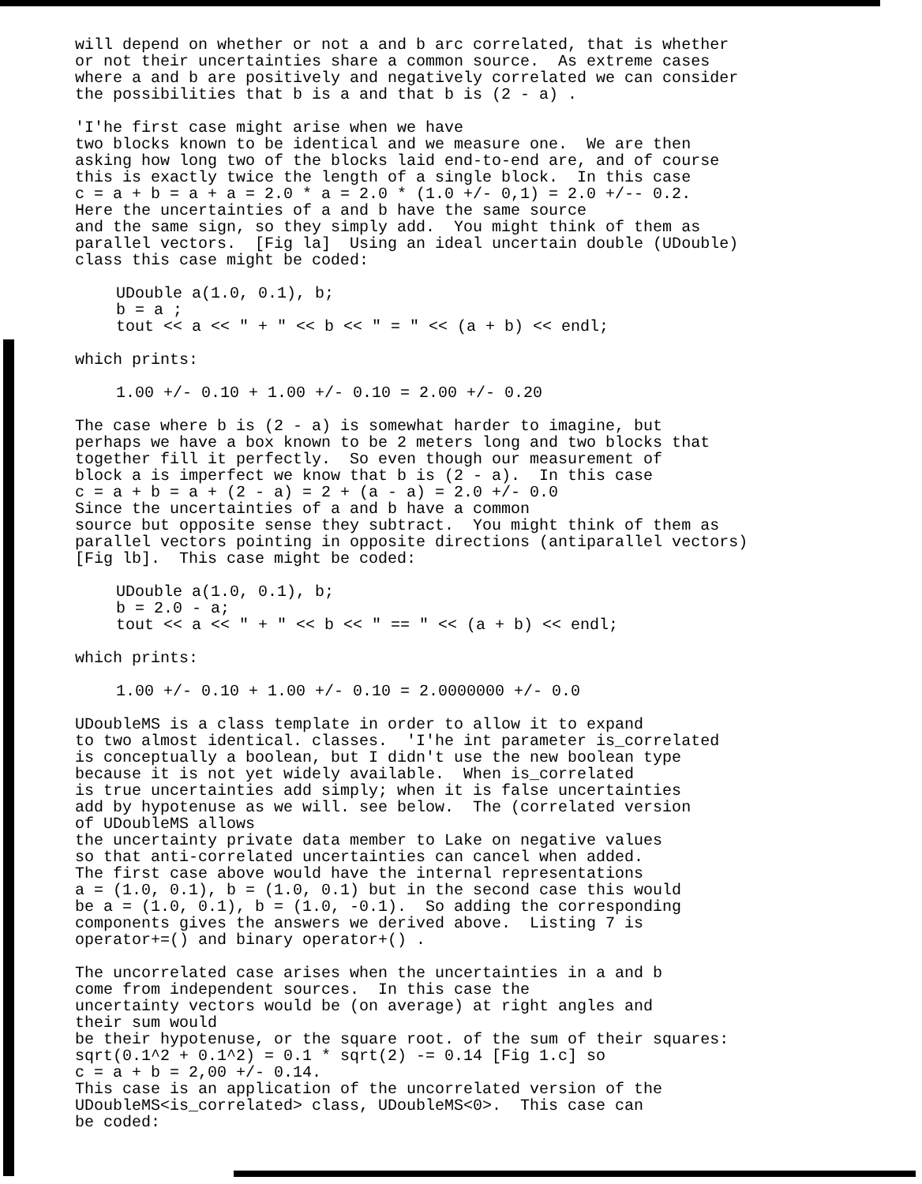will depend on whether or not a and b arc correlated, that is whether or not their uncertainties share a common source. As extreme cases where a and b are positively and negatively correlated we can consider the possibilities that b is a and that b is (2 - a) .
'I'he first case might arise when we have two blocks known to be identical and we measure one. We are then asking how long two of the blocks laid end-to-end are, and of course this is exactly twice the length of a single block. In this case c = a + b = a + a = 2.0 * a = 2.0 * (1.0 +/- 0,1) = 2.0 +/-- 0.2. Here the uncertainties of a and b have the same source and the same sign, so they simply add. You might think of them as parallel vectors. [Fig la] Using an ideal uncertain double (UDouble) class this case might be coded:
UDouble a(1.0, 0.1), b; b = a ; tout << a << " + " << b << " = " << (a + b) << endl;
which prints:
1.00 +/- 0.10 + 1.00 +/- 0.10 = 2.00 +/- 0.20
The case where b is (2 - a) is somewhat harder to imagine, but perhaps we have a box known to be 2 meters long and two blocks that together fill it perfectly. So even though our measurement of block a is imperfect we know that b is (2 - a). In this case c = a + b = a + (2 - a) = 2 + (a - a) = 2.0 +/- 0.0 Since the uncertainties of a and b have a common source but opposite sense they subtract. You might think of them as parallel vectors pointing in opposite directions (antiparallel vectors) [Fig lb]. This case might be coded:
UDouble a(1.0, 0.1), b; b = 2.0 - a; tout << a << " + " << b << " == " << (a + b) << endl;
which prints:
1.00 +/- 0.10 + 1.00 +/- 0.10 = 2.0000000 +/- 0.0
UDoubleMS is a class template in order to allow it to expand to two almost identical. classes. 'I'he int parameter is_correlated is conceptually a boolean, but I didn't use the new boolean type because it is not yet widely available. When is_correlated is true uncertainties add simply; when it is false uncertainties add by hypotenuse as we will. see below. The (correlated version of UDoubleMS allows the uncertainty private data member to Lake on negative values so that anti-correlated uncertainties can cancel when added. The first case above would have the internal representations a = (1.0, 0.1), b = (1.0, 0.1) but in the second case this would be a = (1.0, 0.1), b = (1.0, -0.1). So adding the corresponding components gives the answers we derived above. Listing 7 is operator+=() and binary operator+() .
The uncorrelated case arises when the uncertainties in a and b come from independent sources. In this case the uncertainty vectors would be (on average) at right angles and their sum would be their hypotenuse, or the square root. of the sum of their squares: sqrt(0.1^2 + 0.1^2) = 0.1 * sqrt(2) -= 0.14 [Fig 1.c] so c = a + b = 2,00 +/- 0.14. This case is an application of the uncorrelated version of the UDoubleMS<is_correlated> class, UDoubleMS<0>. This case can be coded: